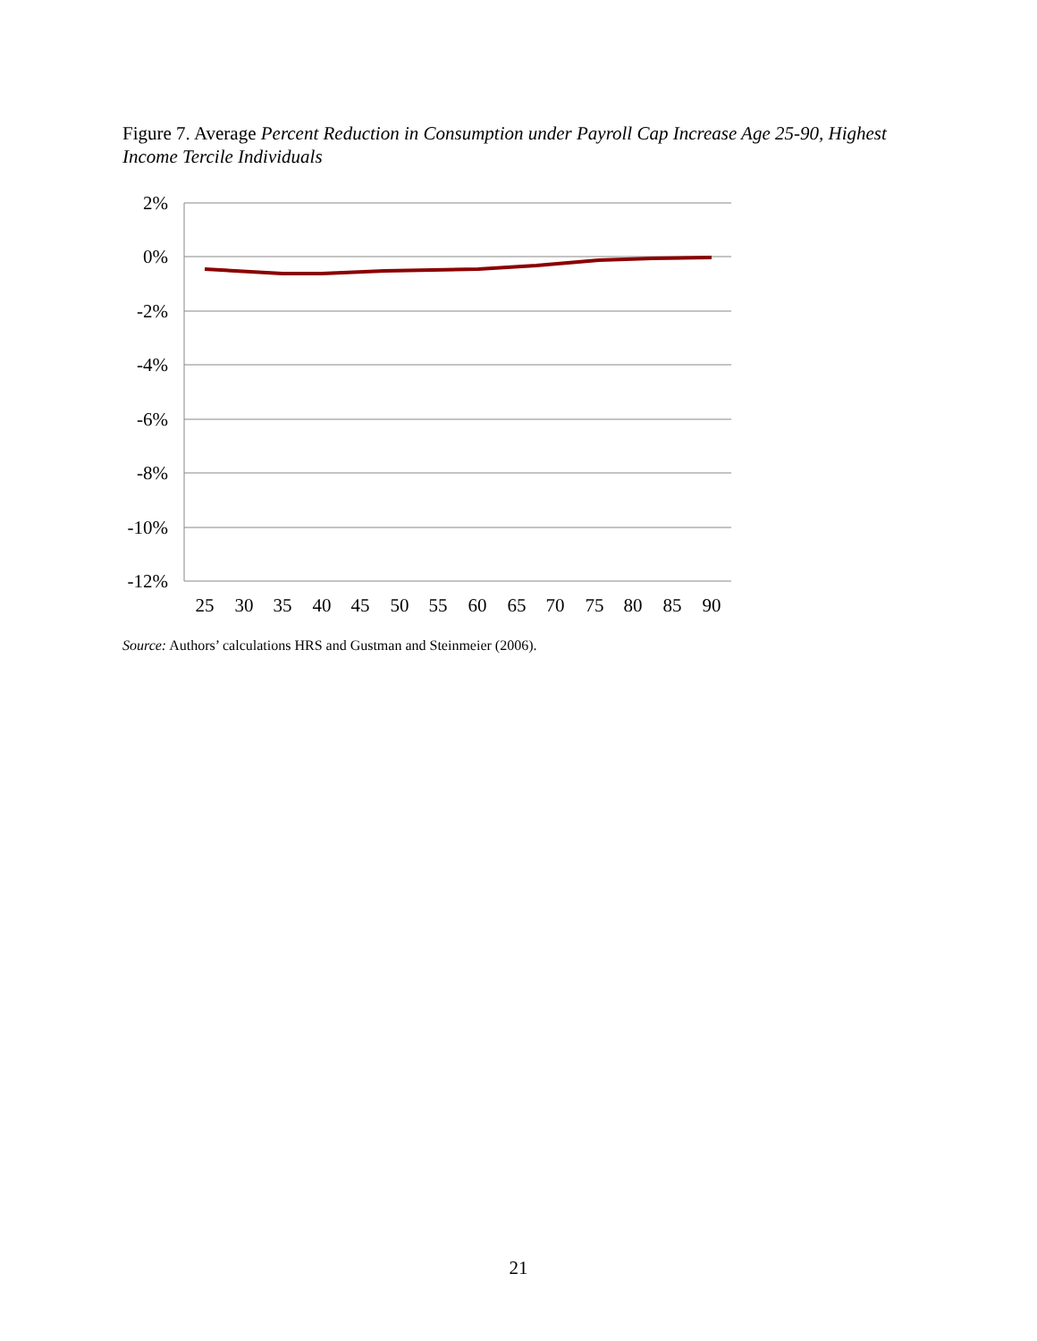Figure 7. Average Percent Reduction in Consumption under Payroll Cap Increase Age 25-90, Highest Income Tercile Individuals
2%
0%
-2%
-4%
-6%
-8%
-10%
-12%
25
30
35
40
45
50
55
60
65
70
75
80
85
90
Source: Authors’ calculations HRS and Gustman and Steinmeier (2006).
21